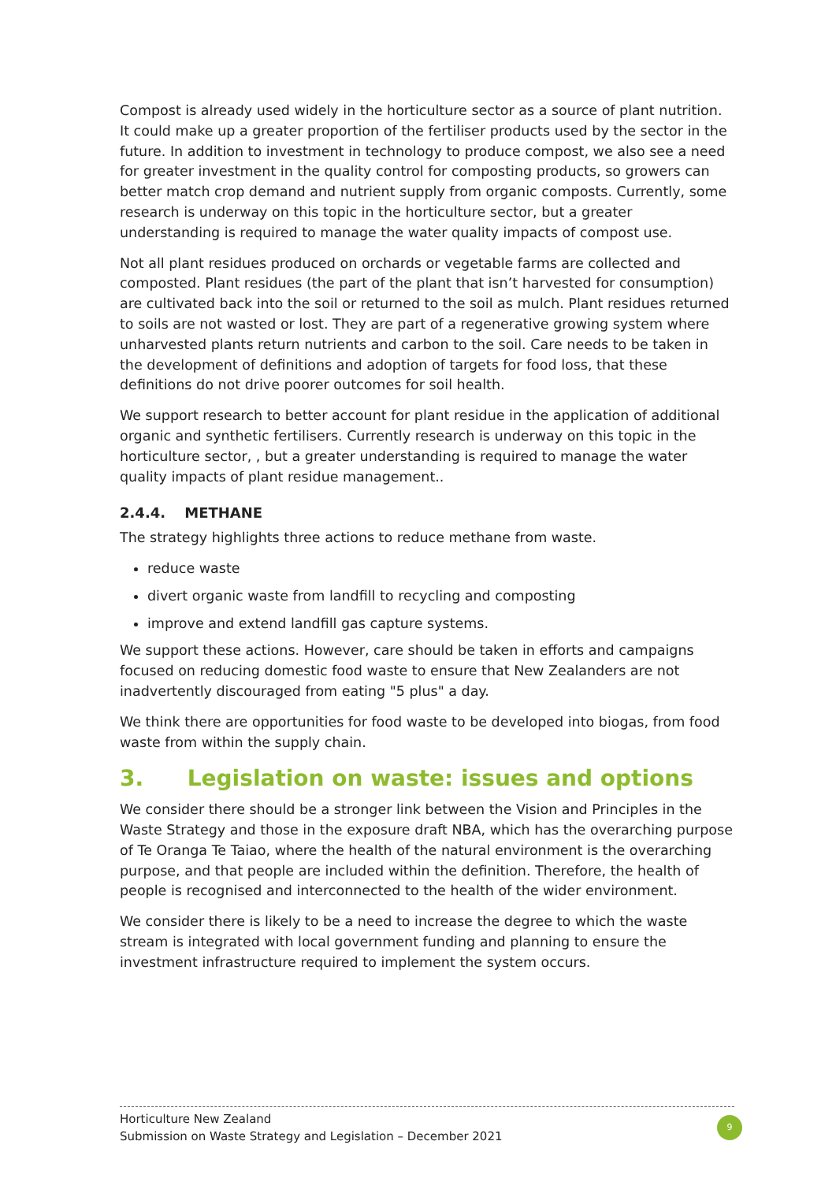Compost is already used widely in the horticulture sector as a source of plant nutrition. It could make up a greater proportion of the fertiliser products used by the sector in the future. In addition to investment in technology to produce compost, we also see a need for greater investment in the quality control for composting products, so growers can better match crop demand and nutrient supply from organic composts. Currently, some research is underway on this topic in the horticulture sector, but a greater understanding is required to manage the water quality impacts of compost use.
Not all plant residues produced on orchards or vegetable farms are collected and composted. Plant residues (the part of the plant that isn’t harvested for consumption) are cultivated back into the soil or returned to the soil as mulch. Plant residues returned to soils are not wasted or lost. They are part of a regenerative growing system where unharvested plants return nutrients and carbon to the soil. Care needs to be taken in the development of definitions and adoption of targets for food loss, that these definitions do not drive poorer outcomes for soil health.
We support research to better account for plant residue in the application of additional organic and synthetic fertilisers. Currently research is underway on this topic in the horticulture sector, , but a greater understanding is required to manage the water quality impacts of plant residue management..
2.4.4. METHANE
The strategy highlights three actions to reduce methane from waste.
reduce waste
divert organic waste from landfill to recycling and composting
improve and extend landfill gas capture systems.
We support these actions. However, care should be taken in efforts and campaigns focused on reducing domestic food waste to ensure that New Zealanders are not inadvertently discouraged from eating "5 plus" a day.
We think there are opportunities for food waste to be developed into biogas, from food waste from within the supply chain.
3. Legislation on waste: issues and options
We consider there should be a stronger link between the Vision and Principles in the Waste Strategy and those in the exposure draft NBA, which has the overarching purpose of Te Oranga Te Taiao, where the health of the natural environment is the overarching purpose, and that people are included within the definition. Therefore, the health of people is recognised and interconnected to the health of the wider environment.
We consider there is likely to be a need to increase the degree to which the waste stream is integrated with local government funding and planning to ensure the investment infrastructure required to implement the system occurs.
Horticulture New Zealand
Submission on Waste Strategy and Legislation – December 2021
9